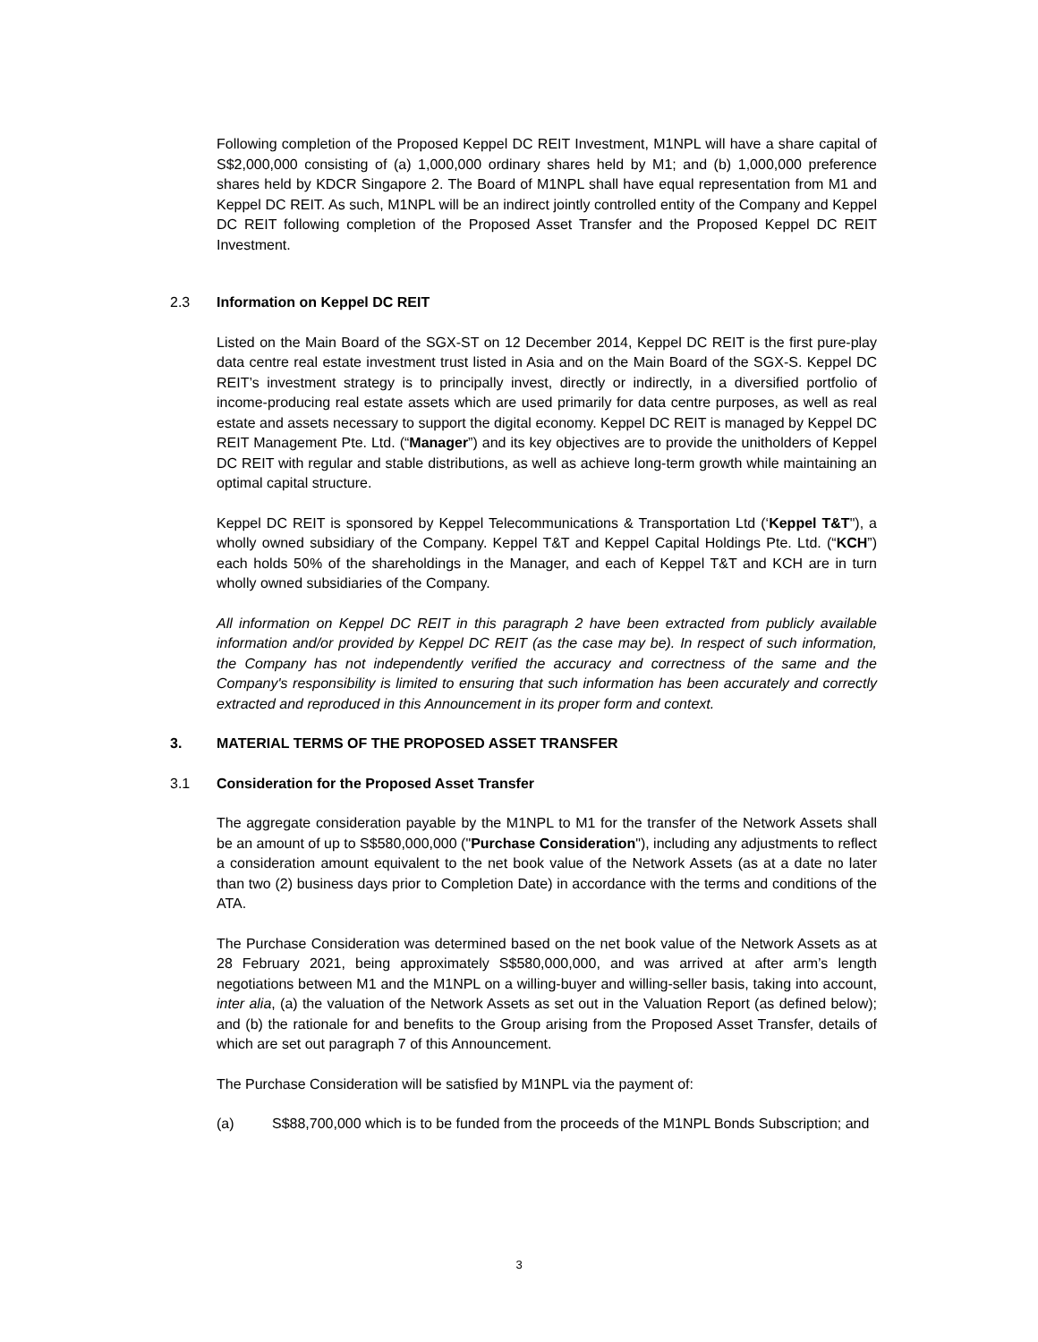Following completion of the Proposed Keppel DC REIT Investment, M1NPL will have a share capital of S$2,000,000 consisting of (a) 1,000,000 ordinary shares held by M1; and (b) 1,000,000 preference shares held by KDCR Singapore 2. The Board of M1NPL shall have equal representation from M1 and Keppel DC REIT. As such, M1NPL will be an indirect jointly controlled entity of the Company and Keppel DC REIT following completion of the Proposed Asset Transfer and the Proposed Keppel DC REIT Investment.
2.3 Information on Keppel DC REIT
Listed on the Main Board of the SGX-ST on 12 December 2014, Keppel DC REIT is the first pure-play data centre real estate investment trust listed in Asia and on the Main Board of the SGX-S. Keppel DC REIT’s investment strategy is to principally invest, directly or indirectly, in a diversified portfolio of income-producing real estate assets which are used primarily for data centre purposes, as well as real estate and assets necessary to support the digital economy. Keppel DC REIT is managed by Keppel DC REIT Management Pte. Ltd. (“Manager”) and its key objectives are to provide the unitholders of Keppel DC REIT with regular and stable distributions, as well as achieve long-term growth while maintaining an optimal capital structure.
Keppel DC REIT is sponsored by Keppel Telecommunications & Transportation Ltd (‘Keppel T&T"), a wholly owned subsidiary of the Company. Keppel T&T and Keppel Capital Holdings Pte. Ltd. (“KCH”) each holds 50% of the shareholdings in the Manager, and each of Keppel T&T and KCH are in turn wholly owned subsidiaries of the Company.
All information on Keppel DC REIT in this paragraph 2 have been extracted from publicly available information and/or provided by Keppel DC REIT (as the case may be). In respect of such information, the Company has not independently verified the accuracy and correctness of the same and the Company's responsibility is limited to ensuring that such information has been accurately and correctly extracted and reproduced in this Announcement in its proper form and context.
3. MATERIAL TERMS OF THE PROPOSED ASSET TRANSFER
3.1 Consideration for the Proposed Asset Transfer
The aggregate consideration payable by the M1NPL to M1 for the transfer of the Network Assets shall be an amount of up to S$580,000,000 ("Purchase Consideration"), including any adjustments to reflect a consideration amount equivalent to the net book value of the Network Assets (as at a date no later than two (2) business days prior to Completion Date) in accordance with the terms and conditions of the ATA.
The Purchase Consideration was determined based on the net book value of the Network Assets as at 28 February 2021, being approximately S$580,000,000, and was arrived at after arm’s length negotiations between M1 and the M1NPL on a willing-buyer and willing-seller basis, taking into account, inter alia, (a) the valuation of the Network Assets as set out in the Valuation Report (as defined below); and (b) the rationale for and benefits to the Group arising from the Proposed Asset Transfer, details of which are set out paragraph 7 of this Announcement.
The Purchase Consideration will be satisfied by M1NPL via the payment of:
(a) S$88,700,000 which is to be funded from the proceeds of the M1NPL Bonds Subscription; and
3